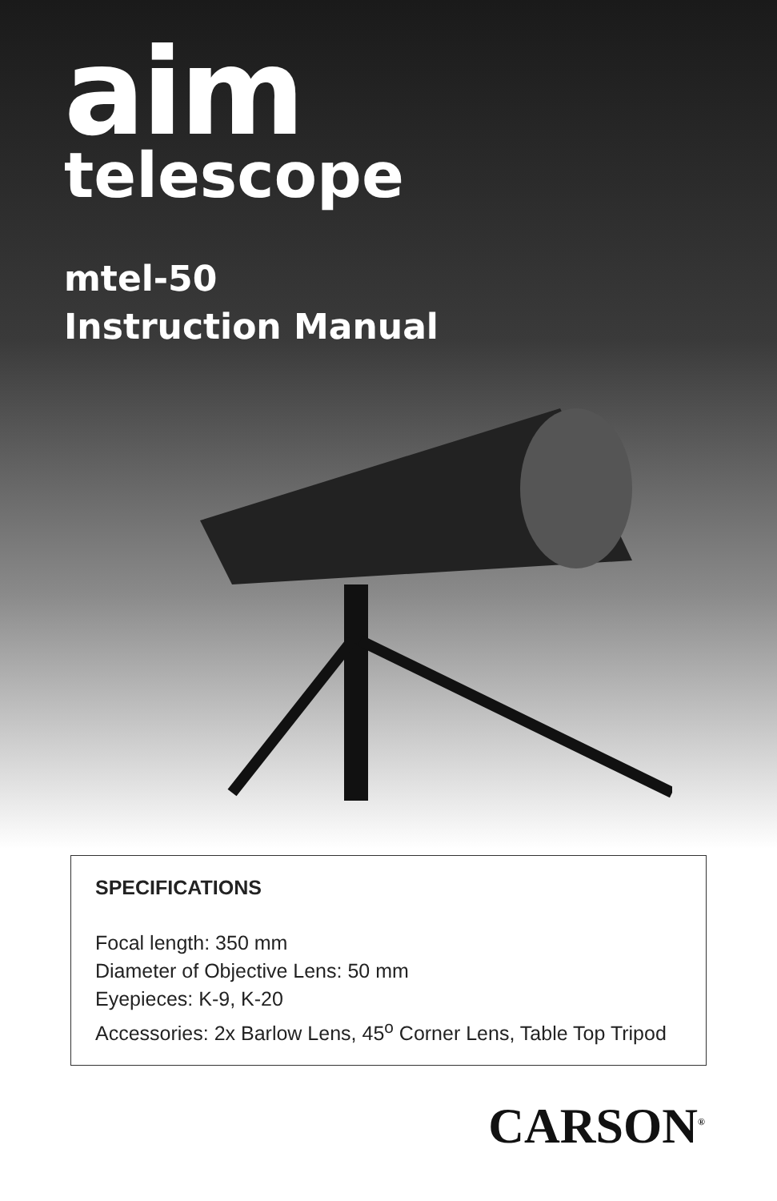aim
telescope
mtel-50
Instruction Manual
SPECIFICATIONS
Focal length: 350 mm
Diameter of Objective Lens: 50 mm
Eyepieces: K-9, K-20
Accessories: 2x Barlow Lens, 45<sup>o</sup> Corner Lens, Table Top Tripod
CARSON<sup>®</sup>